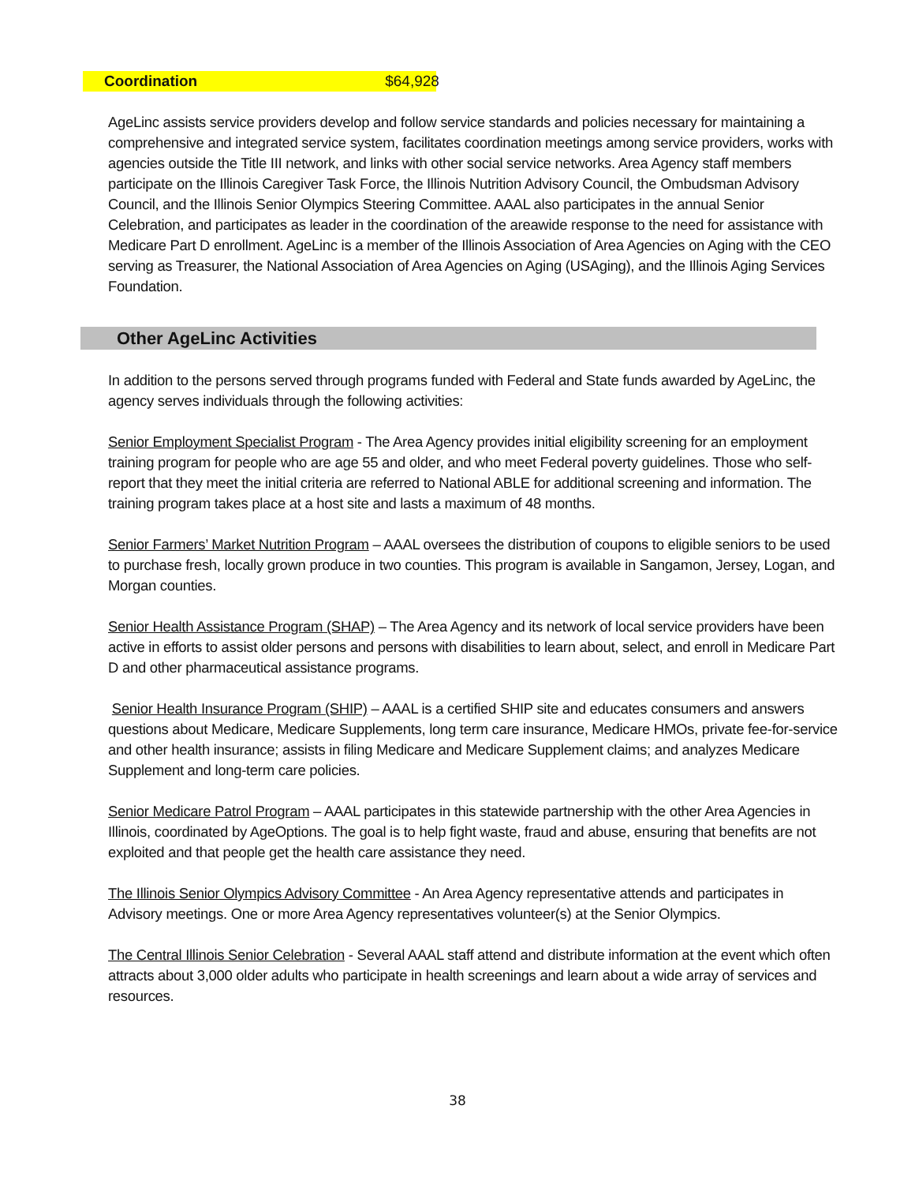Coordination $64,928
AgeLinc assists service providers develop and follow service standards and policies necessary for maintaining a comprehensive and integrated service system, facilitates coordination meetings among service providers, works with agencies outside the Title III network, and links with other social service networks. Area Agency staff members participate on the Illinois Caregiver Task Force, the Illinois Nutrition Advisory Council, the Ombudsman Advisory Council, and the Illinois Senior Olympics Steering Committee. AAAL also participates in the annual Senior Celebration, and participates as leader in the coordination of the areawide response to the need for assistance with Medicare Part D enrollment. AgeLinc is a member of the Illinois Association of Area Agencies on Aging with the CEO serving as Treasurer, the National Association of Area Agencies on Aging (USAging), and the Illinois Aging Services Foundation.
Other AgeLinc Activities
In addition to the persons served through programs funded with Federal and State funds awarded by AgeLinc, the agency serves individuals through the following activities:
Senior Employment Specialist Program - The Area Agency provides initial eligibility screening for an employment training program for people who are age 55 and older, and who meet Federal poverty guidelines. Those who self-report that they meet the initial criteria are referred to National ABLE for additional screening and information. The training program takes place at a host site and lasts a maximum of 48 months.
Senior Farmers’ Market Nutrition Program – AAAL oversees the distribution of coupons to eligible seniors to be used to purchase fresh, locally grown produce in two counties. This program is available in Sangamon, Jersey, Logan, and Morgan counties.
Senior Health Assistance Program (SHAP) – The Area Agency and its network of local service providers have been active in efforts to assist older persons and persons with disabilities to learn about, select, and enroll in Medicare Part D and other pharmaceutical assistance programs.
Senior Health Insurance Program (SHIP) – AAAL is a certified SHIP site and educates consumers and answers questions about Medicare, Medicare Supplements, long term care insurance, Medicare HMOs, private fee-for-service and other health insurance; assists in filing Medicare and Medicare Supplement claims; and analyzes Medicare Supplement and long-term care policies.
Senior Medicare Patrol Program – AAAL participates in this statewide partnership with the other Area Agencies in Illinois, coordinated by AgeOptions. The goal is to help fight waste, fraud and abuse, ensuring that benefits are not exploited and that people get the health care assistance they need.
The Illinois Senior Olympics Advisory Committee - An Area Agency representative attends and participates in Advisory meetings. One or more Area Agency representatives volunteer(s) at the Senior Olympics.
The Central Illinois Senior Celebration - Several AAAL staff attend and distribute information at the event which often attracts about 3,000 older adults who participate in health screenings and learn about a wide array of services and resources.
38